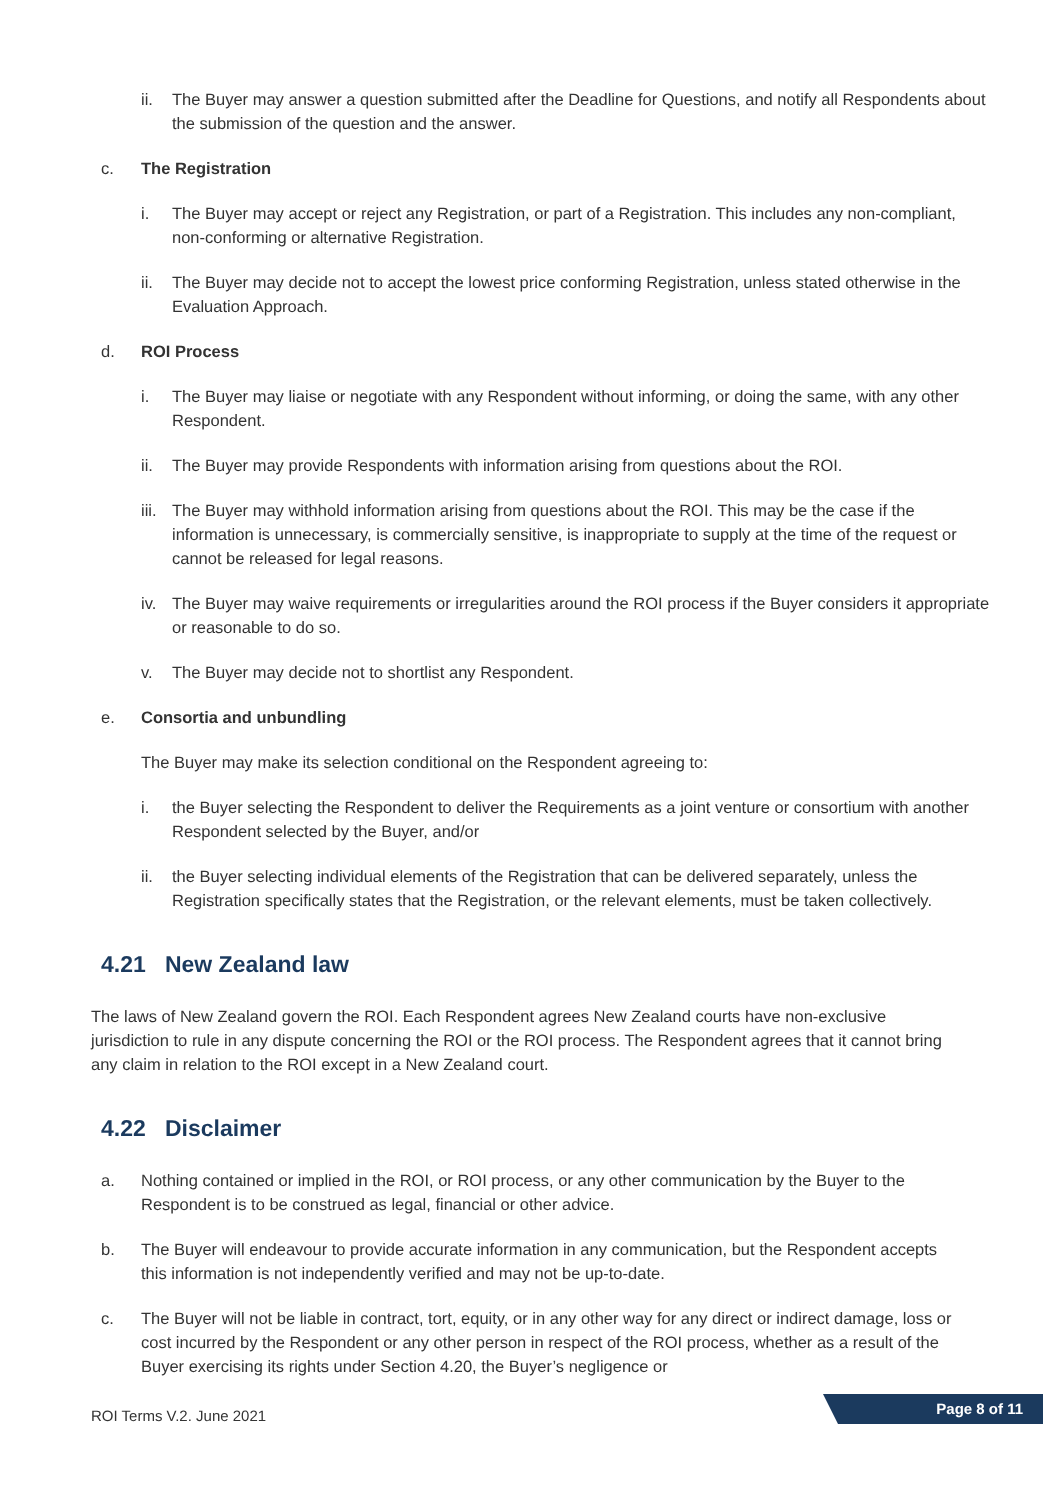ii. The Buyer may answer a question submitted after the Deadline for Questions, and notify all Respondents about the submission of the question and the answer.
c. The Registration
i. The Buyer may accept or reject any Registration, or part of a Registration. This includes any non-compliant, non-conforming or alternative Registration.
ii. The Buyer may decide not to accept the lowest price conforming Registration, unless stated otherwise in the Evaluation Approach.
d. ROI Process
i. The Buyer may liaise or negotiate with any Respondent without informing, or doing the same, with any other Respondent.
ii. The Buyer may provide Respondents with information arising from questions about the ROI.
iii. The Buyer may withhold information arising from questions about the ROI. This may be the case if the information is unnecessary, is commercially sensitive, is inappropriate to supply at the time of the request or cannot be released for legal reasons.
iv. The Buyer may waive requirements or irregularities around the ROI process if the Buyer considers it appropriate or reasonable to do so.
v. The Buyer may decide not to shortlist any Respondent.
e. Consortia and unbundling
The Buyer may make its selection conditional on the Respondent agreeing to:
i. the Buyer selecting the Respondent to deliver the Requirements as a joint venture or consortium with another Respondent selected by the Buyer, and/or
ii. the Buyer selecting individual elements of the Registration that can be delivered separately, unless the Registration specifically states that the Registration, or the relevant elements, must be taken collectively.
4.21 New Zealand law
The laws of New Zealand govern the ROI. Each Respondent agrees New Zealand courts have non-exclusive jurisdiction to rule in any dispute concerning the ROI or the ROI process. The Respondent agrees that it cannot bring any claim in relation to the ROI except in a New Zealand court.
4.22 Disclaimer
a. Nothing contained or implied in the ROI, or ROI process, or any other communication by the Buyer to the Respondent is to be construed as legal, financial or other advice.
b. The Buyer will endeavour to provide accurate information in any communication, but the Respondent accepts this information is not independently verified and may not be up-to-date.
c. The Buyer will not be liable in contract, tort, equity, or in any other way for any direct or indirect damage, loss or cost incurred by the Respondent or any other person in respect of the ROI process, whether as a result of the Buyer exercising its rights under Section 4.20, the Buyer’s negligence or
ROI Terms V.2. June 2021
Page 8 of 11